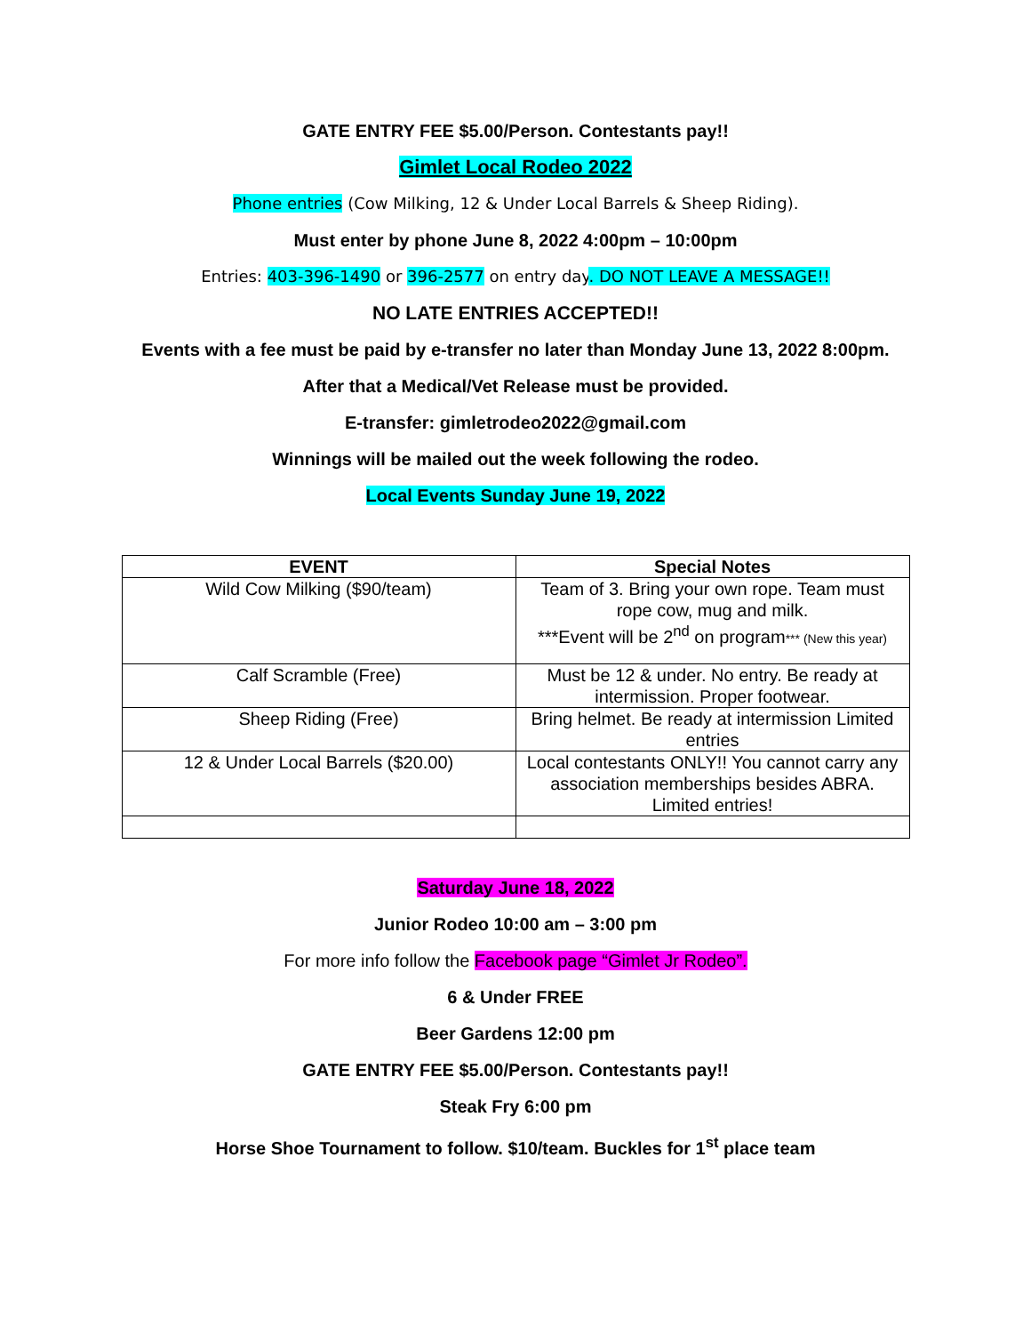GATE ENTRY FEE $5.00/Person. Contestants pay!!
Gimlet Local Rodeo 2022
Phone entries (Cow Milking, 12 & Under Local Barrels & Sheep Riding).
Must enter by phone June 8, 2022 4:00pm – 10:00pm
Entries: 403-396-1490 or 396-2577 on entry day. DO NOT LEAVE A MESSAGE!!
NO LATE ENTRIES ACCEPTED!!
Events with a fee must be paid by e-transfer no later than Monday June 13, 2022 8:00pm.
After that a Medical/Vet Release must be provided.
E-transfer: gimletrodeo2022@gmail.com
Winnings will be mailed out the week following the rodeo.
Local Events Sunday June 19, 2022
| EVENT | Special Notes |
| --- | --- |
| Wild Cow Milking ($90/team) | Team of 3. Bring your own rope. Team must rope cow, mug and milk. ***Event will be 2<sup>nd</sup> on program *** (New this year) |
| Calf Scramble (Free) | Must be 12 & under. No entry. Be ready at intermission. Proper footwear. |
| Sheep Riding (Free) | Bring helmet. Be ready at intermission Limited entries |
| 12 & Under Local Barrels ($20.00) | Local contestants ONLY!! You cannot carry any association memberships besides ABRA. Limited entries! |
Saturday June 18, 2022
Junior Rodeo 10:00 am – 3:00 pm
For more info follow the Facebook page “Gimlet Jr Rodeo”.
6 & Under FREE
Beer Gardens 12:00 pm
GATE ENTRY FEE $5.00/Person. Contestants pay!!
Steak Fry 6:00 pm
Horse Shoe Tournament to follow. $10/team. Buckles for 1<sup>st</sup> place team